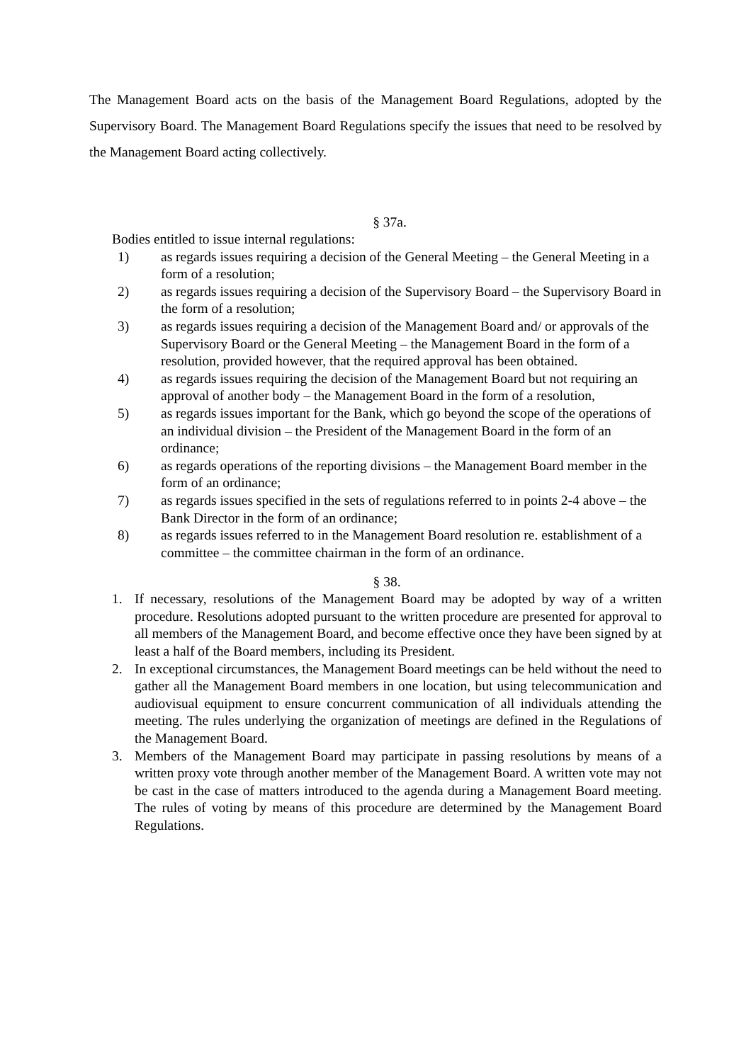The Management Board acts on the basis of the Management Board Regulations, adopted by the Supervisory Board. The Management Board Regulations specify the issues that need to be resolved by the Management Board acting collectively.
§ 37a.
Bodies entitled to issue internal regulations:
1) as regards issues requiring a decision of the General Meeting – the General Meeting in a form of a resolution;
2) as regards issues requiring a decision of the Supervisory Board – the Supervisory Board in the form of a resolution;
3) as regards issues requiring a decision of the Management Board and/ or approvals of the Supervisory Board or the General Meeting – the Management Board in the form of a resolution, provided however, that the required approval has been obtained.
4) as regards issues requiring the decision of the Management Board but not requiring an approval of another body – the Management Board in the form of a resolution,
5) as regards issues important for the Bank, which go beyond the scope of the operations of an individual division – the President of the Management Board in the form of an ordinance;
6) as regards operations of the reporting divisions – the Management Board member in the form of an ordinance;
7) as regards issues specified in the sets of regulations referred to in points 2-4 above – the Bank Director in the form of an ordinance;
8) as regards issues referred to in the Management Board resolution re. establishment of a committee – the committee chairman in the form of an ordinance.
§ 38.
1. If necessary, resolutions of the Management Board may be adopted by way of a written procedure. Resolutions adopted pursuant to the written procedure are presented for approval to all members of the Management Board, and become effective once they have been signed by at least a half of the Board members, including its President.
2. In exceptional circumstances, the Management Board meetings can be held without the need to gather all the Management Board members in one location, but using telecommunication and audiovisual equipment to ensure concurrent communication of all individuals attending the meeting. The rules underlying the organization of meetings are defined in the Regulations of the Management Board.
3. Members of the Management Board may participate in passing resolutions by means of a written proxy vote through another member of the Management Board. A written vote may not be cast in the case of matters introduced to the agenda during a Management Board meeting. The rules of voting by means of this procedure are determined by the Management Board Regulations.